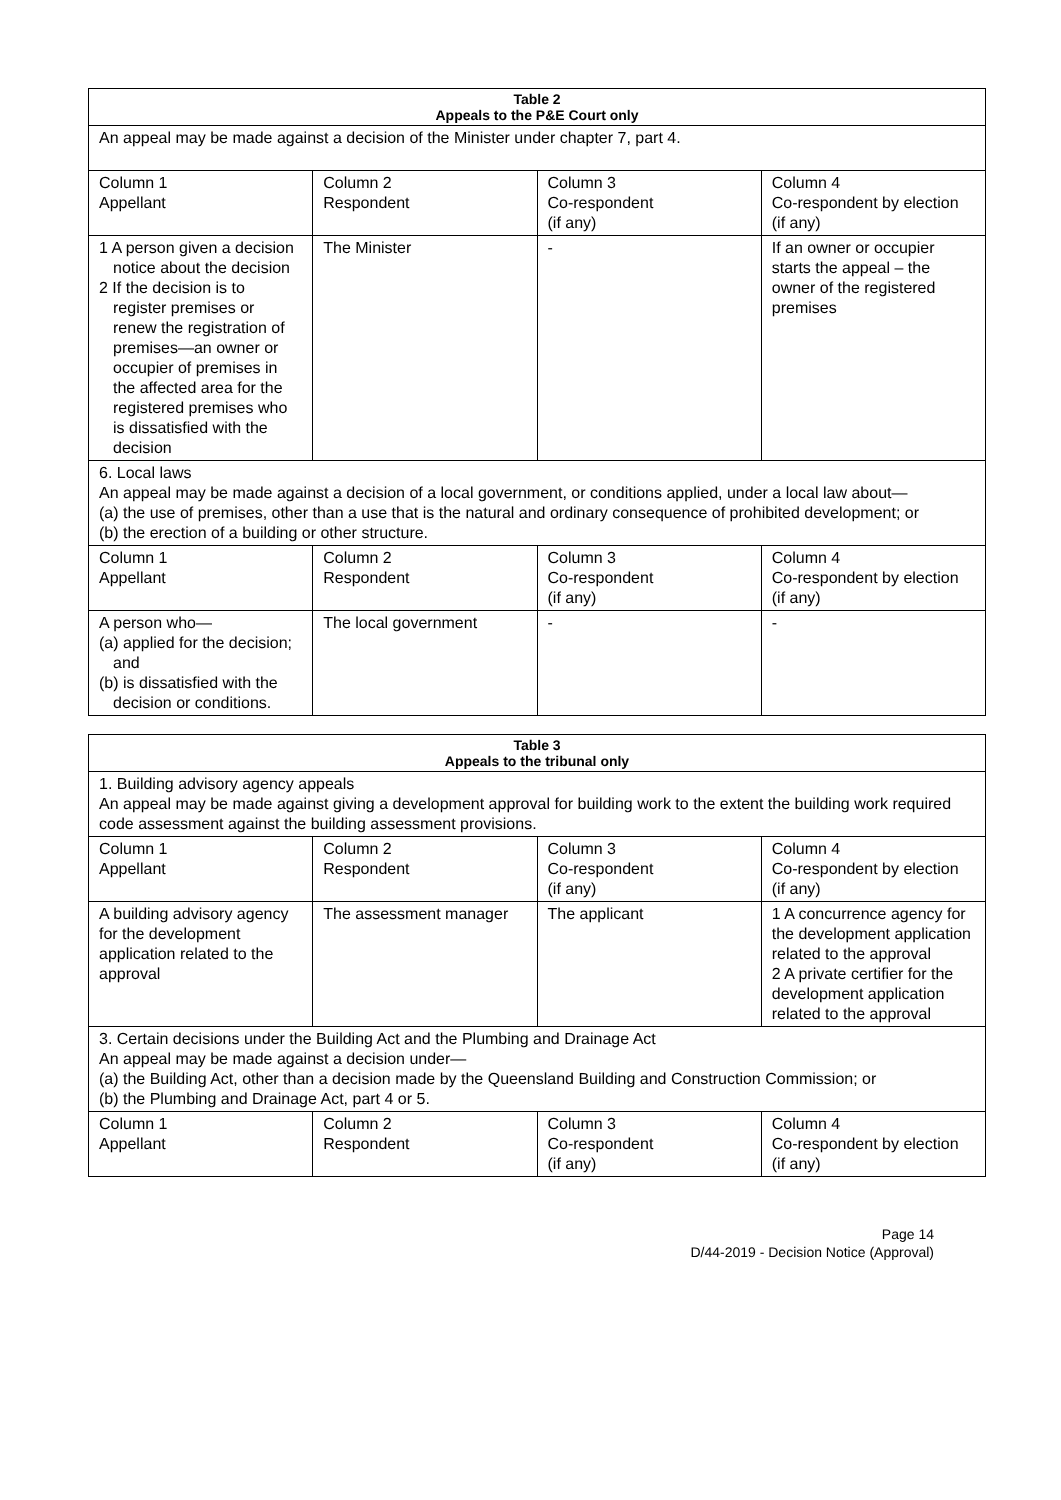| Table 2 Appeals to the P&E Court only | | | |
| An appeal may be made against a decision of the Minister under chapter 7, part 4. | | | |
| Column 1 Appellant | Column 2 Respondent | Column 3 Co-respondent (if any) | Column 4 Co-respondent by election (if any) |
| 1 A person given a decision notice about the decision 2 If the decision is to register premises or renew the registration of premises—an owner or occupier of premises in the affected area for the registered premises who is dissatisfied with the decision | The Minister | - | If an owner or occupier starts the appeal – the owner of the registered premises |
| 6. Local laws An appeal may be made against a decision of a local government, or conditions applied, under a local law about— (a) the use of premises, other than a use that is the natural and ordinary consequence of prohibited development; or (b) the erection of a building or other structure. | | | |
| Column 1 Appellant | Column 2 Respondent | Column 3 Co-respondent (if any) | Column 4 Co-respondent by election (if any) |
| A person who— (a) applied for the decision; and (b) is dissatisfied with the decision or conditions. | The local government | - | - |
| Table 3 Appeals to the tribunal only | | | |
| 1. Building advisory agency appeals An appeal may be made against giving a development approval for building work to the extent the building work required code assessment against the building assessment provisions. | | | |
| Column 1 Appellant | Column 2 Respondent | Column 3 Co-respondent (if any) | Column 4 Co-respondent by election (if any) |
| A building advisory agency for the development application related to the approval | The assessment manager | The applicant | 1 A concurrence agency for the development application related to the approval 2 A private certifier for the development application related to the approval |
| 3. Certain decisions under the Building Act and the Plumbing and Drainage Act An appeal may be made against a decision under— (a) the Building Act, other than a decision made by the Queensland Building and Construction Commission; or (b) the Plumbing and Drainage Act, part 4 or 5. | | | |
| Column 1 Appellant | Column 2 Respondent | Column 3 Co-respondent (if any) | Column 4 Co-respondent by election (if any) |
Page 14
D/44-2019 - Decision Notice (Approval)